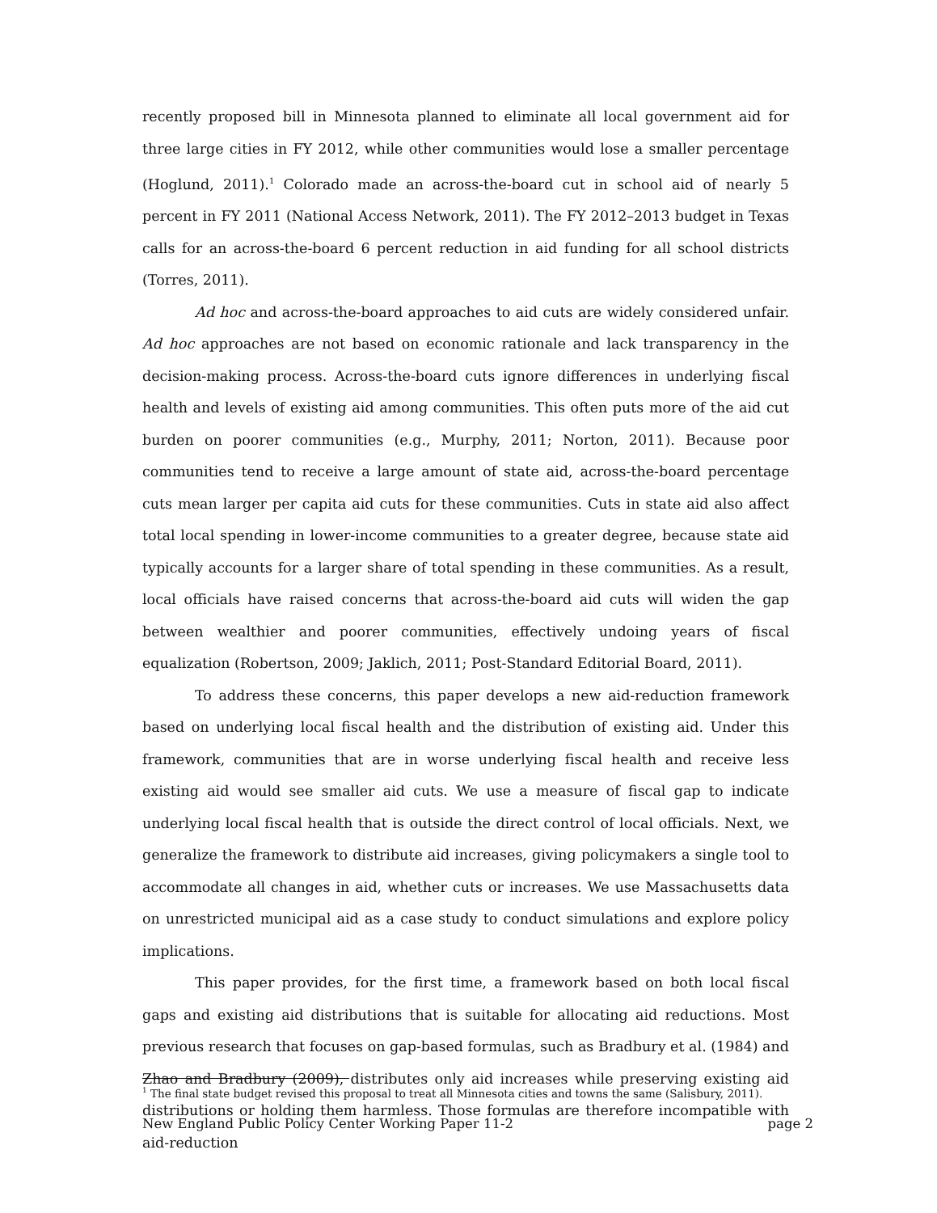recently proposed bill in Minnesota planned to eliminate all local government aid for three large cities in FY 2012, while other communities would lose a smaller percentage (Hoglund, 2011).<sup>1</sup> Colorado made an across-the-board cut in school aid of nearly 5 percent in FY 2011 (National Access Network, 2011). The FY 2012–2013 budget in Texas calls for an across-the-board 6 percent reduction in aid funding for all school districts (Torres, 2011).
Ad hoc and across-the-board approaches to aid cuts are widely considered unfair. Ad hoc approaches are not based on economic rationale and lack transparency in the decision-making process. Across-the-board cuts ignore differences in underlying fiscal health and levels of existing aid among communities. This often puts more of the aid cut burden on poorer communities (e.g., Murphy, 2011; Norton, 2011). Because poor communities tend to receive a large amount of state aid, across-the-board percentage cuts mean larger per capita aid cuts for these communities. Cuts in state aid also affect total local spending in lower-income communities to a greater degree, because state aid typically accounts for a larger share of total spending in these communities. As a result, local officials have raised concerns that across-the-board aid cuts will widen the gap between wealthier and poorer communities, effectively undoing years of fiscal equalization (Robertson, 2009; Jaklich, 2011; Post-Standard Editorial Board, 2011).
To address these concerns, this paper develops a new aid-reduction framework based on underlying local fiscal health and the distribution of existing aid. Under this framework, communities that are in worse underlying fiscal health and receive less existing aid would see smaller aid cuts. We use a measure of fiscal gap to indicate underlying local fiscal health that is outside the direct control of local officials. Next, we generalize the framework to distribute aid increases, giving policymakers a single tool to accommodate all changes in aid, whether cuts or increases. We use Massachusetts data on unrestricted municipal aid as a case study to conduct simulations and explore policy implications.
This paper provides, for the first time, a framework based on both local fiscal gaps and existing aid distributions that is suitable for allocating aid reductions. Most previous research that focuses on gap-based formulas, such as Bradbury et al. (1984) and Zhao and Bradbury (2009), distributes only aid increases while preserving existing aid distributions or holding them harmless. Those formulas are therefore incompatible with aid-reduction
<sup>1</sup> The final state budget revised this proposal to treat all Minnesota cities and towns the same (Salisbury, 2011).
New England Public Policy Center Working Paper 11-2 page 2